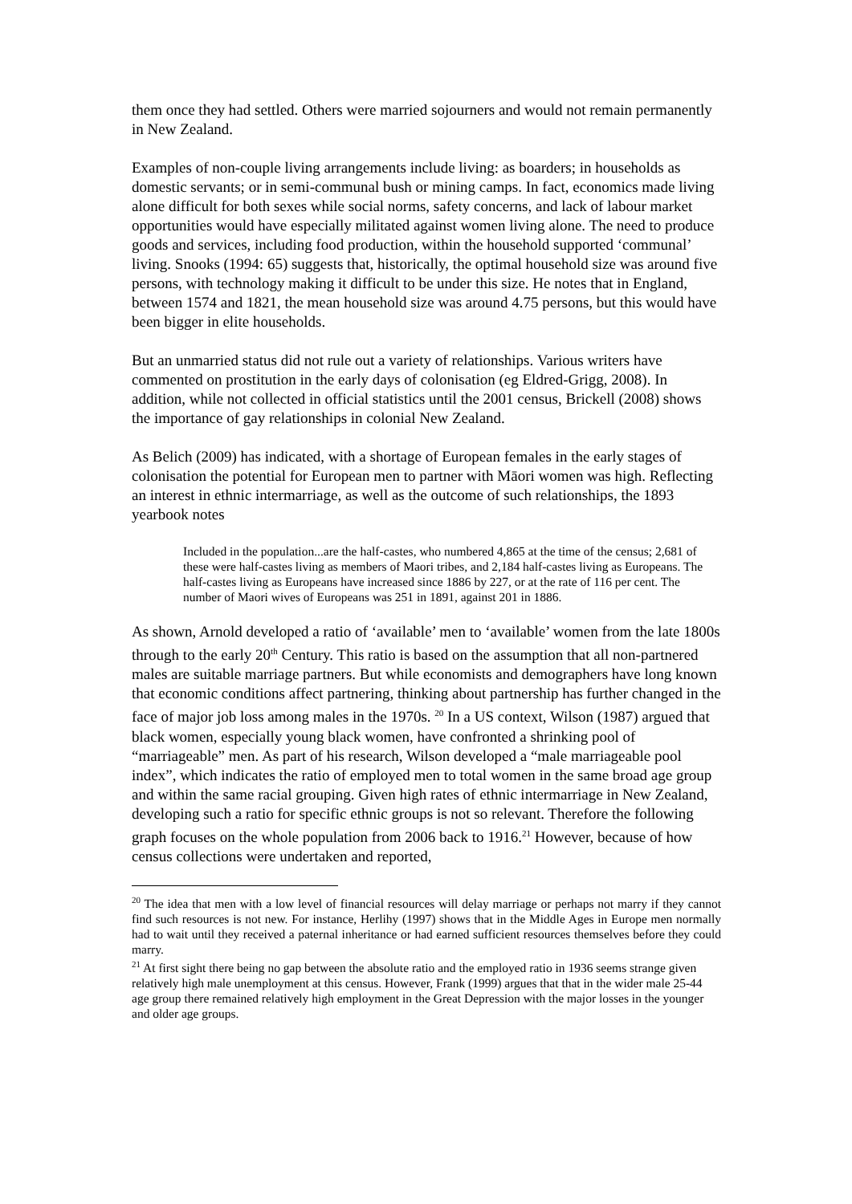them once they had settled. Others were married sojourners and would not remain permanently in New Zealand.
Examples of non-couple living arrangements include living: as boarders; in households as domestic servants; or in semi-communal bush or mining camps. In fact, economics made living alone difficult for both sexes while social norms, safety concerns, and lack of labour market opportunities would have especially militated against women living alone. The need to produce goods and services, including food production, within the household supported ‘communal’ living. Snooks (1994: 65) suggests that, historically, the optimal household size was around five persons, with technology making it difficult to be under this size. He notes that in England, between 1574 and 1821, the mean household size was around 4.75 persons, but this would have been bigger in elite households.
But an unmarried status did not rule out a variety of relationships. Various writers have commented on prostitution in the early days of colonisation (eg Eldred-Grigg, 2008). In addition, while not collected in official statistics until the 2001 census, Brickell (2008) shows the importance of gay relationships in colonial New Zealand.
As Belich (2009) has indicated, with a shortage of European females in the early stages of colonisation the potential for European men to partner with Māori women was high. Reflecting an interest in ethnic intermarriage, as well as the outcome of such relationships, the 1893 yearbook notes
Included in the population...are the half-castes, who numbered 4,865 at the time of the census; 2,681 of these were half-castes living as members of Maori tribes, and 2,184 half-castes living as Europeans. The half-castes living as Europeans have increased since 1886 by 227, or at the rate of 116 per cent. The number of Maori wives of Europeans was 251 in 1891, against 201 in 1886.
As shown, Arnold developed a ratio of ‘available’ men to ‘available’ women from the late 1800s through to the early 20<sup>th</sup> Century. This ratio is based on the assumption that all non-partnered males are suitable marriage partners. But while economists and demographers have long known that economic conditions affect partnering, thinking about partnership has further changed in the face of major job loss among males in the 1970s. <sup>20</sup> In a US context, Wilson (1987) argued that black women, especially young black women, have confronted a shrinking pool of “marriageable” men. As part of his research, Wilson developed a “male marriageable pool index”, which indicates the ratio of employed men to total women in the same broad age group and within the same racial grouping. Given high rates of ethnic intermarriage in New Zealand, developing such a ratio for specific ethnic groups is not so relevant. Therefore the following graph focuses on the whole population from 2006 back to 1916.<sup>21</sup> However, because of how census collections were undertaken and reported,
<sup>20</sup> The idea that men with a low level of financial resources will delay marriage or perhaps not marry if they cannot find such resources is not new. For instance, Herlihy (1997) shows that in the Middle Ages in Europe men normally had to wait until they received a paternal inheritance or had earned sufficient resources themselves before they could marry.
<sup>21</sup> At first sight there being no gap between the absolute ratio and the employed ratio in 1936 seems strange given relatively high male unemployment at this census. However, Frank (1999) argues that that in the wider male 25-44 age group there remained relatively high employment in the Great Depression with the major losses in the younger and older age groups.